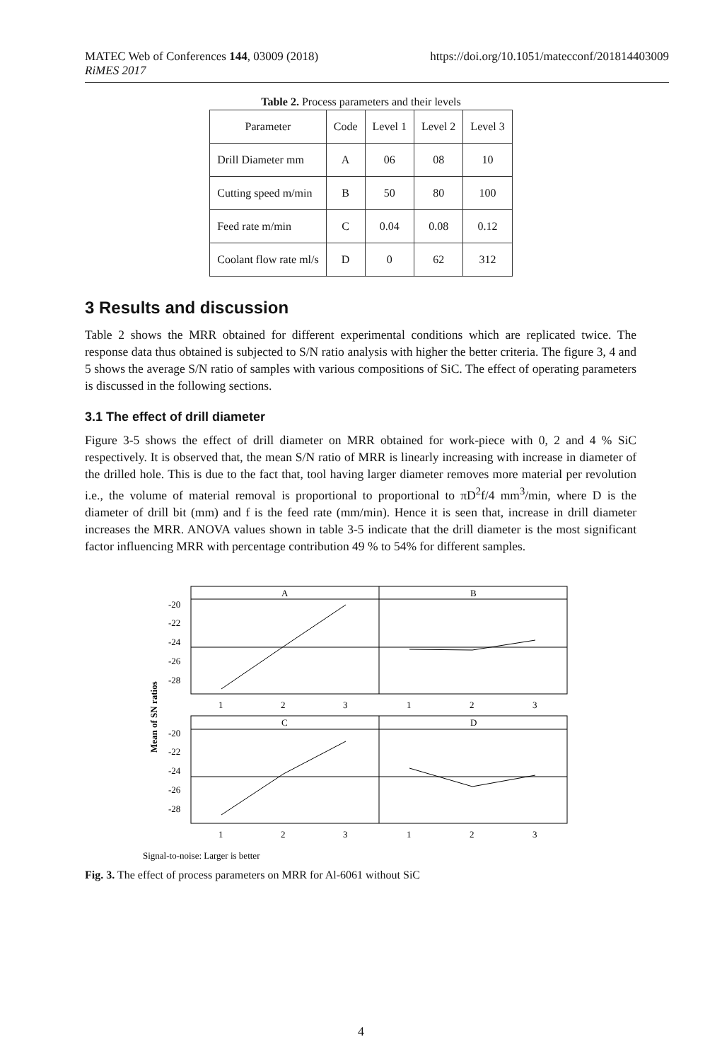MATEC Web of Conferences 144, 03009 (2018) https://doi.org/10.1051/matecconf/201814403009
RiMES 2017
Table 2. Process parameters and their levels
| Parameter | Code | Level 1 | Level 2 | Level 3 |
| --- | --- | --- | --- | --- |
| Drill Diameter mm | A | 06 | 08 | 10 |
| Cutting speed m/min | B | 50 | 80 | 100 |
| Feed rate m/min | C | 0.04 | 0.08 | 0.12 |
| Coolant flow rate ml/s | D | 0 | 62 | 312 |
3 Results and discussion
Table 2 shows the MRR obtained for different experimental conditions which are replicated twice. The response data thus obtained is subjected to S/N ratio analysis with higher the better criteria. The figure 3, 4 and 5 shows the average S/N ratio of samples with various compositions of SiC. The effect of operating parameters is discussed in the following sections.
3.1 The effect of drill diameter
Figure 3-5 shows the effect of drill diameter on MRR obtained for work-piece with 0, 2 and 4 % SiC respectively. It is observed that, the mean S/N ratio of MRR is linearly increasing with increase in diameter of the drilled hole. This is due to the fact that, tool having larger diameter removes more material per revolution i.e., the volume of material removal is proportional to proportional to πD<sup>2</sup>f/4 mm<sup>3</sup>/min, where D is the diameter of drill bit (mm) and f is the feed rate (mm/min). Hence it is seen that, increase in drill diameter increases the MRR. ANOVA values shown in table 3-5 indicate that the drill diameter is the most significant factor influencing MRR with percentage contribution 49 % to 54% for different samples.
A
B
C
D
-20
-22
-24
-26
-28
-20
-22
-24
-26
-28
1
2
3
1
2
3
1
2
3
1
2
3
Mean of SN ratios
Signal-to-noise: Larger is better
Fig. 3. The effect of process parameters on MRR for Al-6061 without SiC
4